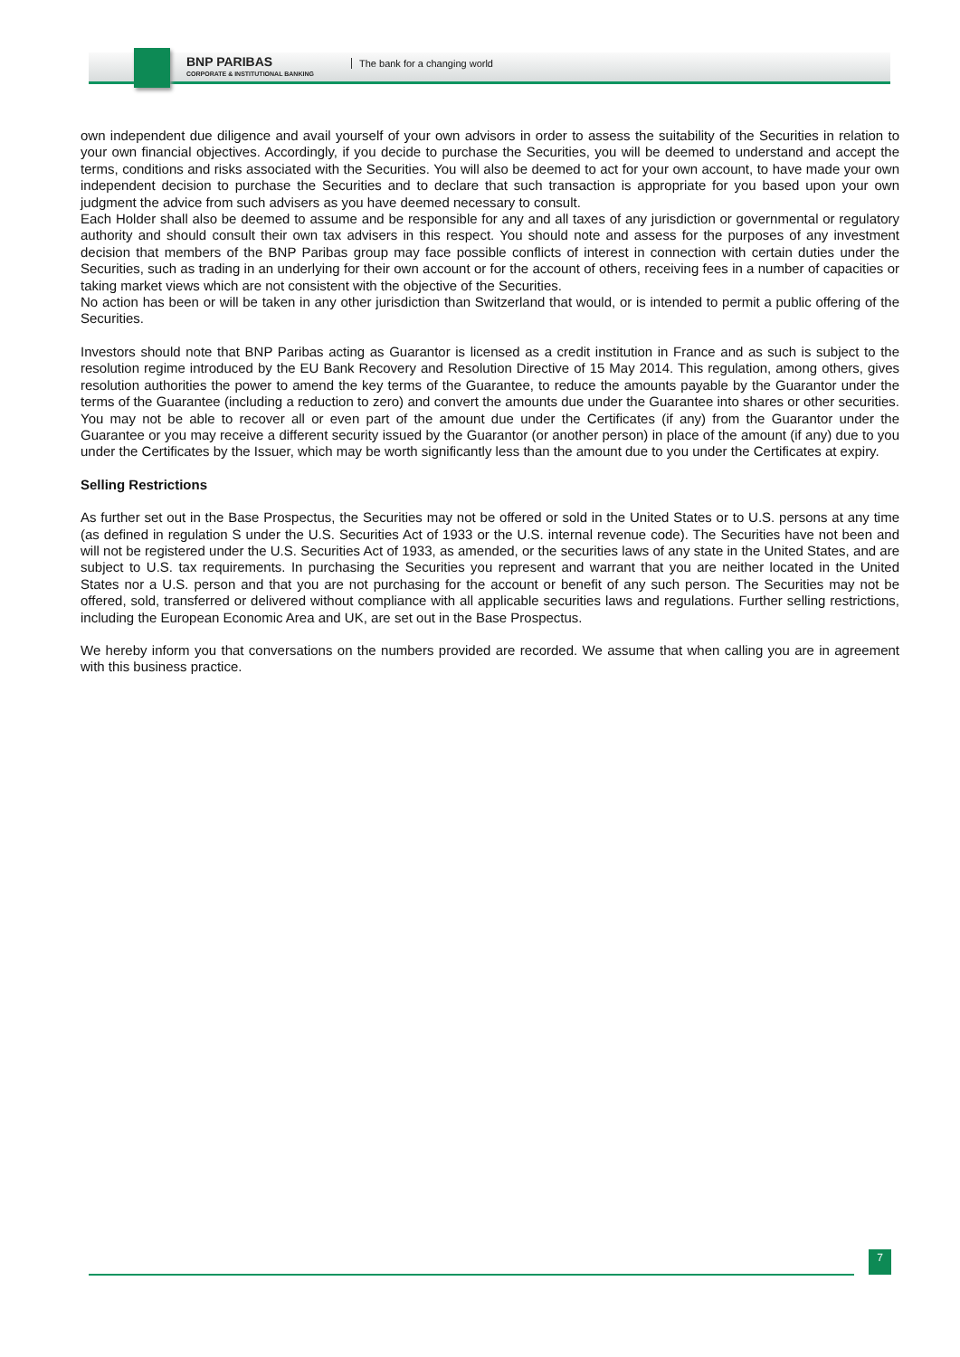BNP PARIBAS
CORPORATE & INSTITUTIONAL BANKING
The bank for a changing world
own independent due diligence and avail yourself of your own advisors in order to assess the suitability of the Securities in relation to your own financial objectives. Accordingly, if you decide to purchase the Securities, you will be deemed to understand and accept the terms, conditions and risks associated with the Securities. You will also be deemed to act for your own account, to have made your own independent decision to purchase the Securities and to declare that such transaction is appropriate for you based upon your own judgment the advice from such advisers as you have deemed necessary to consult.
Each Holder shall also be deemed to assume and be responsible for any and all taxes of any jurisdiction or governmental or regulatory authority and should consult their own tax advisers in this respect. You should note and assess for the purposes of any investment decision that members of the BNP Paribas group may face possible conflicts of interest in connection with certain duties under the Securities, such as trading in an underlying for their own account or for the account of others, receiving fees in a number of capacities or taking market views which are not consistent with the objective of the Securities.
No action has been or will be taken in any other jurisdiction than Switzerland that would, or is intended to permit a public offering of the Securities.
Investors should note that BNP Paribas acting as Guarantor is licensed as a credit institution in France and as such is subject to the resolution regime introduced by the EU Bank Recovery and Resolution Directive of 15 May 2014. This regulation, among others, gives resolution authorities the power to amend the key terms of the Guarantee, to reduce the amounts payable by the Guarantor under the terms of the Guarantee (including a reduction to zero) and convert the amounts due under the Guarantee into shares or other securities. You may not be able to recover all or even part of the amount due under the Certificates (if any) from the Guarantor under the Guarantee or you may receive a different security issued by the Guarantor (or another person) in place of the amount (if any) due to you under the Certificates by the Issuer, which may be worth significantly less than the amount due to you under the Certificates at expiry.
Selling Restrictions
As further set out in the Base Prospectus, the Securities may not be offered or sold in the United States or to U.S. persons at any time (as defined in regulation S under the U.S. Securities Act of 1933 or the U.S. internal revenue code). The Securities have not been and will not be registered under the U.S. Securities Act of 1933, as amended, or the securities laws of any state in the United States, and are subject to U.S. tax requirements. In purchasing the Securities you represent and warrant that you are neither located in the United States nor a U.S. person and that you are not purchasing for the account or benefit of any such person. The Securities may not be offered, sold, transferred or delivered without compliance with all applicable securities laws and regulations. Further selling restrictions, including the European Economic Area and UK, are set out in the Base Prospectus.
We hereby inform you that conversations on the numbers provided are recorded. We assume that when calling you are in agreement with this business practice.
7